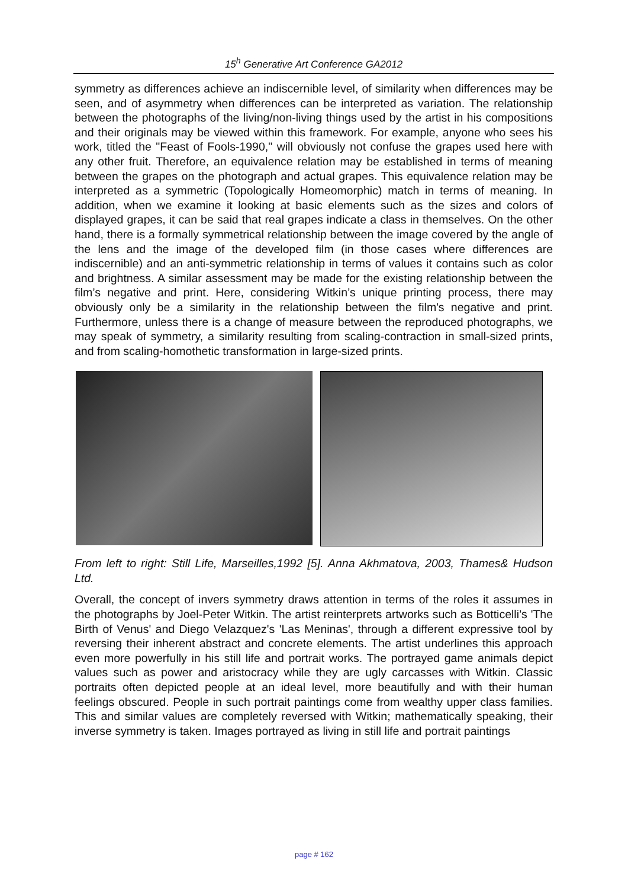15<sup>h</sup> Generative Art Conference GA2012
symmetry as differences achieve an indiscernible level, of similarity when differences may be seen, and of asymmetry when differences can be interpreted as variation. The relationship between the photographs of the living/non-living things used by the artist in his compositions and their originals may be viewed within this framework. For example, anyone who sees his work, titled the "Feast of Fools-1990," will obviously not confuse the grapes used here with any other fruit. Therefore, an equivalence relation may be established in terms of meaning between the grapes on the photograph and actual grapes. This equivalence relation may be interpreted as a symmetric (Topologically Homeomorphic) match in terms of meaning. In addition, when we examine it looking at basic elements such as the sizes and colors of displayed grapes, it can be said that real grapes indicate a class in themselves. On the other hand, there is a formally symmetrical relationship between the image covered by the angle of the lens and the image of the developed film (in those cases where differences are indiscernible) and an anti-symmetric relationship in terms of values it contains such as color and brightness. A similar assessment may be made for the existing relationship between the film’s negative and print. Here, considering Witkin’s unique printing process, there may obviously only be a similarity in the relationship between the film's negative and print. Furthermore, unless there is a change of measure between the reproduced photographs, we may speak of symmetry, a similarity resulting from scaling-contraction in small-sized prints, and from scaling-homothetic transformation in large-sized prints.
From left to right: Still Life, Marseilles,1992 [5]. Anna Akhmatova, 2003, Thames& Hudson Ltd.
Overall, the concept of invers symmetry draws attention in terms of the roles it assumes in the photographs by Joel-Peter Witkin. The artist reinterprets artworks such as Botticelli’s 'The Birth of Venus' and Diego Velazquez's 'Las Meninas', through a different expressive tool by reversing their inherent abstract and concrete elements. The artist underlines this approach even more powerfully in his still life and portrait works. The portrayed game animals depict values such as power and aristocracy while they are ugly carcasses with Witkin. Classic portraits often depicted people at an ideal level, more beautifully and with their human feelings obscured. People in such portrait paintings come from wealthy upper class families. This and similar values are completely reversed with Witkin; mathematically speaking, their inverse symmetry is taken. Images portrayed as living in still life and portrait paintings
page # 162